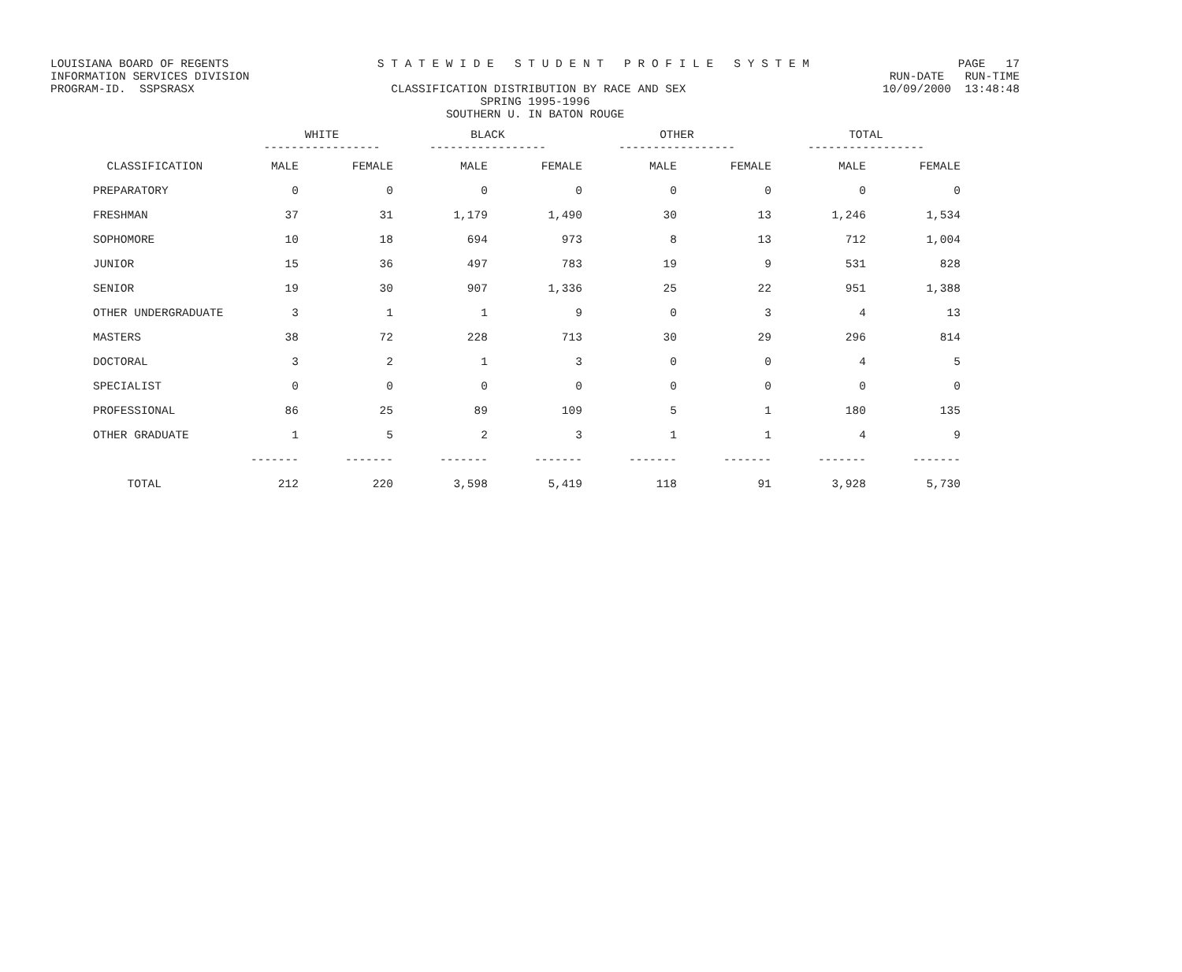LOUISIANA BOARD OF REGENTS S T A T E W I D E S T U D E N T P R O F I L E S Y S T E M PAGE 17
INFORMATION SERVICES DIVISION RUN-DATE RUN-TIME
PROGRAM-ID. SSPSRASX CLASSIFICATION DISTRIBUTION BY RACE AND SEX 10/09/2000 13:48:48
SPRING 1995-1996
SOUTHERN U. IN BATON ROUGE
| | WHITE ----------------- | | BLACK ----------------- | | OTHER ----------------- | | TOTAL ----------------- | |
| --- | --- | --- | --- | --- | --- | --- | --- | --- |
| CLASSIFICATION | MALE | FEMALE | MALE | FEMALE | MALE | FEMALE | MALE | FEMALE |
| PREPARATORY | 0 | 0 | 0 | 0 | 0 | 0 | 0 | 0 |
| FRESHMAN | 37 | 31 | 1,179 | 1,490 | 30 | 13 | 1,246 | 1,534 |
| SOPHOMORE | 10 | 18 | 694 | 973 | 8 | 13 | 712 | 1,004 |
| JUNIOR | 15 | 36 | 497 | 783 | 19 | 9 | 531 | 828 |
| SENIOR | 19 | 30 | 907 | 1,336 | 25 | 22 | 951 | 1,388 |
| OTHER UNDERGRADUATE | 3 | 1 | 1 | 9 | 0 | 3 | 4 | 13 |
| MASTERS | 38 | 72 | 228 | 713 | 30 | 29 | 296 | 814 |
| DOCTORAL | 3 | 2 | 1 | 3 | 0 | 0 | 4 | 5 |
| SPECIALIST | 0 | 0 | 0 | 0 | 0 | 0 | 0 | 0 |
| PROFESSIONAL | 86 | 25 | 89 | 109 | 5 | 1 | 180 | 135 |
| OTHER GRADUATE | 1 | 5 | 2 | 3 | 1 | 1 | 4 | 9 |
| | ------- | ------- | ------- | ------- | ------- | ------- | ------- | ------- |
| TOTAL | 212 | 220 | 3,598 | 5,419 | 118 | 91 | 3,928 | 5,730 |